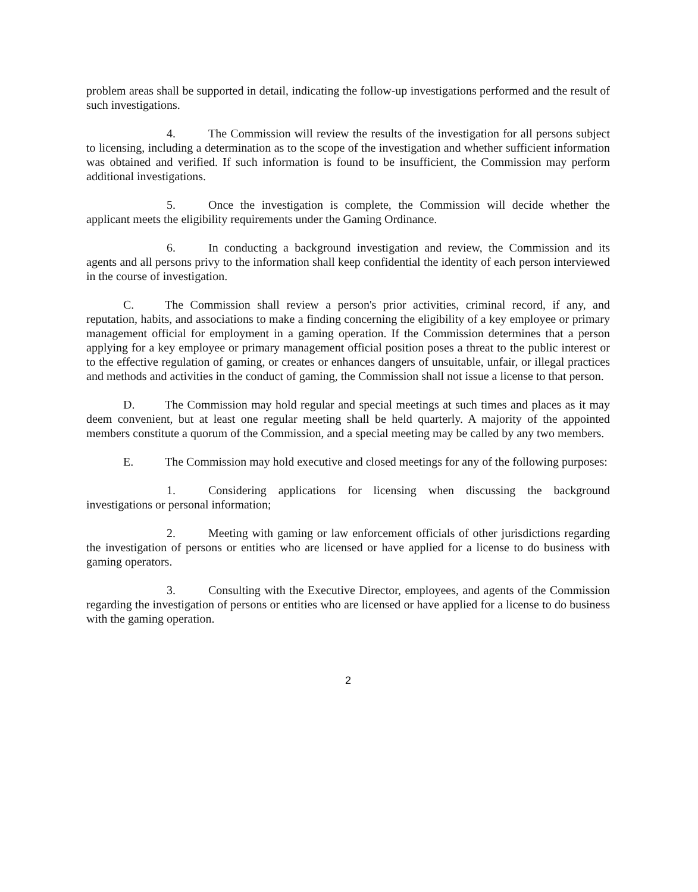problem areas shall be supported in detail, indicating the follow-up investigations performed and the result of such investigations.
4. The Commission will review the results of the investigation for all persons subject to licensing, including a determination as to the scope of the investigation and whether sufficient information was obtained and verified. If such information is found to be insufficient, the Commission may perform additional investigations.
5. Once the investigation is complete, the Commission will decide whether the applicant meets the eligibility requirements under the Gaming Ordinance.
6. In conducting a background investigation and review, the Commission and its agents and all persons privy to the information shall keep confidential the identity of each person interviewed in the course of investigation.
C. The Commission shall review a person's prior activities, criminal record, if any, and reputation, habits, and associations to make a finding concerning the eligibility of a key employee or primary management official for employment in a gaming operation. If the Commission determines that a person applying for a key employee or primary management official position poses a threat to the public interest or to the effective regulation of gaming, or creates or enhances dangers of unsuitable, unfair, or illegal practices and methods and activities in the conduct of gaming, the Commission shall not issue a license to that person.
D. The Commission may hold regular and special meetings at such times and places as it may deem convenient, but at least one regular meeting shall be held quarterly. A majority of the appointed members constitute a quorum of the Commission, and a special meeting may be called by any two members.
E. The Commission may hold executive and closed meetings for any of the following purposes:
1. Considering applications for licensing when discussing the background investigations or personal information;
2. Meeting with gaming or law enforcement officials of other jurisdictions regarding the investigation of persons or entities who are licensed or have applied for a license to do business with gaming operators.
3. Consulting with the Executive Director, employees, and agents of the Commission regarding the investigation of persons or entities who are licensed or have applied for a license to do business with the gaming operation.
2